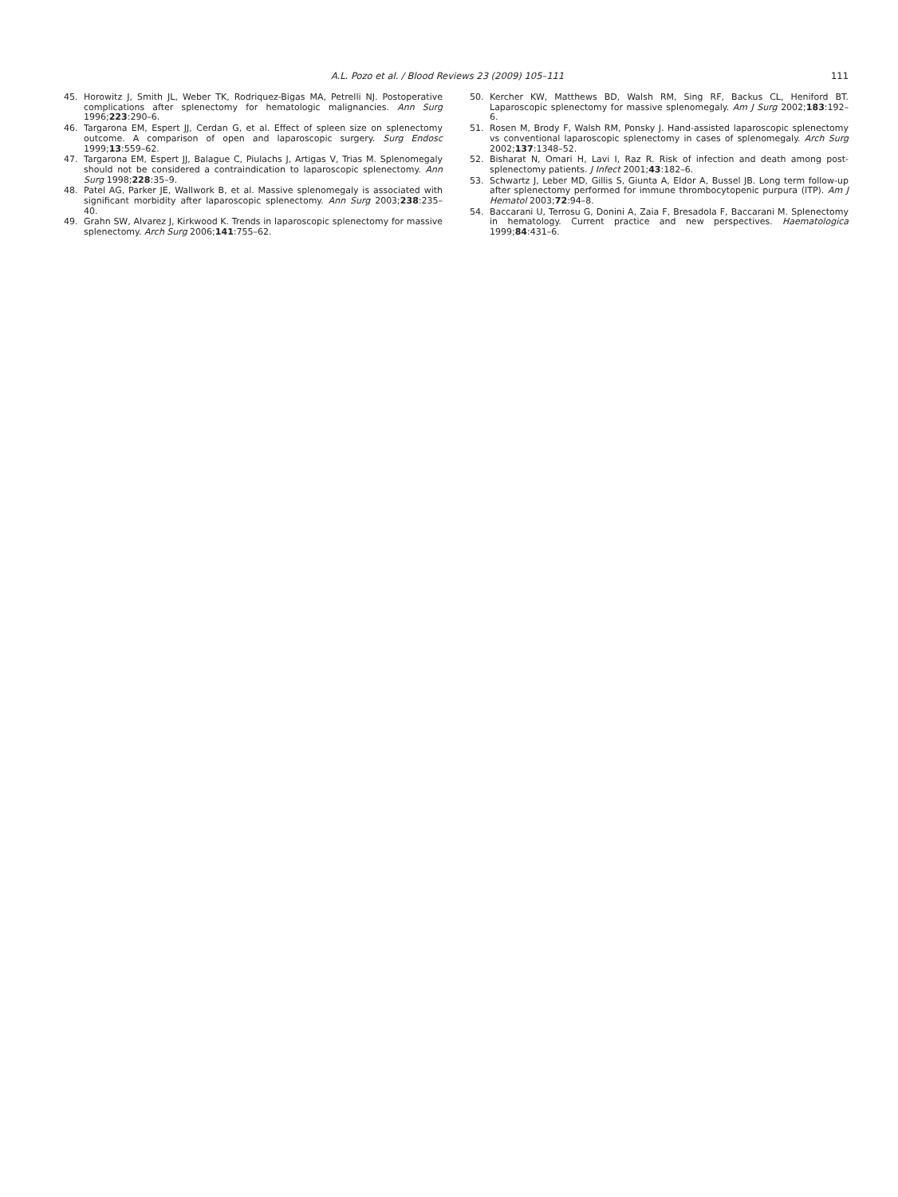A.L. Pozo et al. / Blood Reviews 23 (2009) 105–111 111
45. Horowitz J, Smith JL, Weber TK, Rodriquez-Bigas MA, Petrelli NJ. Postoperative complications after splenectomy for hematologic malignancies. Ann Surg 1996;223:290–6.
46. Targarona EM, Espert JJ, Cerdan G, et al. Effect of spleen size on splenectomy outcome. A comparison of open and laparoscopic surgery. Surg Endosc 1999;13:559–62.
47. Targarona EM, Espert JJ, Balague C, Piulachs J, Artigas V, Trias M. Splenomegaly should not be considered a contraindication to laparoscopic splenectomy. Ann Surg 1998;228:35–9.
48. Patel AG, Parker JE, Wallwork B, et al. Massive splenomegaly is associated with significant morbidity after laparoscopic splenectomy. Ann Surg 2003;238:235–40.
49. Grahn SW, Alvarez J, Kirkwood K. Trends in laparoscopic splenectomy for massive splenectomy. Arch Surg 2006;141:755–62.
50. Kercher KW, Matthews BD, Walsh RM, Sing RF, Backus CL, Heniford BT. Laparoscopic splenectomy for massive splenomegaly. Am J Surg 2002;183:192–6.
51. Rosen M, Brody F, Walsh RM, Ponsky J. Hand-assisted laparoscopic splenectomy vs conventional laparoscopic splenectomy in cases of splenomegaly. Arch Surg 2002;137:1348–52.
52. Bisharat N, Omari H, Lavi I, Raz R. Risk of infection and death among post-splenectomy patients. J Infect 2001;43:182–6.
53. Schwartz J, Leber MD, Gillis S, Giunta A, Eldor A, Bussel JB. Long term follow-up after splenectomy performed for immune thrombocytopenic purpura (ITP). Am J Hematol 2003;72:94–8.
54. Baccarani U, Terrosu G, Donini A, Zaia F, Bresadola F, Baccarani M. Splenectomy in hematology. Current practice and new perspectives. Haematologica 1999;84:431–6.